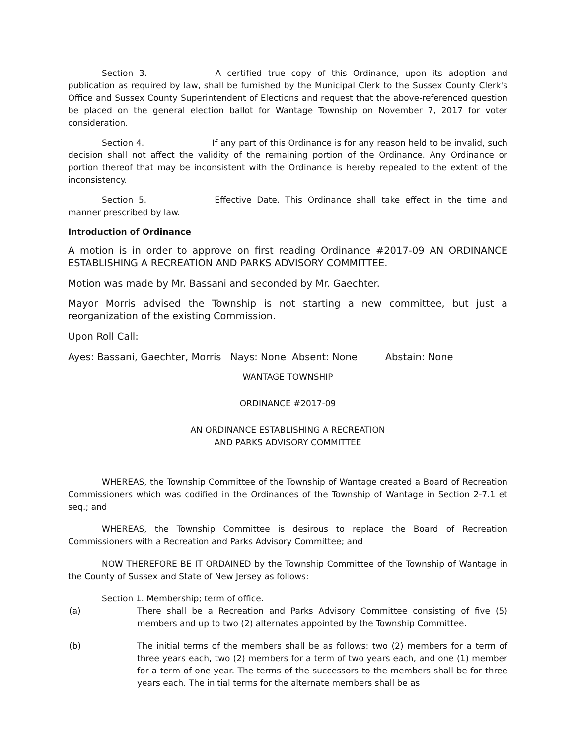Section 3. A certified true copy of this Ordinance, upon its adoption and publication as required by law, shall be furnished by the Municipal Clerk to the Sussex County Clerk's Office and Sussex County Superintendent of Elections and request that the above-referenced question be placed on the general election ballot for Wantage Township on November 7, 2017 for voter consideration.
Section 4. If any part of this Ordinance is for any reason held to be invalid, such decision shall not affect the validity of the remaining portion of the Ordinance. Any Ordinance or portion thereof that may be inconsistent with the Ordinance is hereby repealed to the extent of the inconsistency.
Section 5. Effective Date. This Ordinance shall take effect in the time and manner prescribed by law.
Introduction of Ordinance
A motion is in order to approve on first reading Ordinance #2017-09 AN ORDINANCE ESTABLISHING A RECREATION AND PARKS ADVISORY COMMITTEE.
Motion was made by Mr. Bassani and seconded by Mr. Gaechter.
Mayor Morris advised the Township is not starting a new committee, but just a reorganization of the existing Commission.
Upon Roll Call:
Ayes: Bassani, Gaechter, Morris Nays: None Absent: None Abstain: None
WANTAGE TOWNSHIP
ORDINANCE #2017-09
AN ORDINANCE ESTABLISHING A RECREATION
AND PARKS ADVISORY COMMITTEE
WHEREAS, the Township Committee of the Township of Wantage created a Board of Recreation Commissioners which was codified in the Ordinances of the Township of Wantage in Section 2-7.1 et seq.; and
WHEREAS, the Township Committee is desirous to replace the Board of Recreation Commissioners with a Recreation and Parks Advisory Committee; and
NOW THEREFORE BE IT ORDAINED by the Township Committee of the Township of Wantage in the County of Sussex and State of New Jersey as follows:
Section 1. Membership; term of office.
(a) There shall be a Recreation and Parks Advisory Committee consisting of five (5) members and up to two (2) alternates appointed by the Township Committee.
(b) The initial terms of the members shall be as follows: two (2) members for a term of three years each, two (2) members for a term of two years each, and one (1) member for a term of one year. The terms of the successors to the members shall be for three years each. The initial terms for the alternate members shall be as